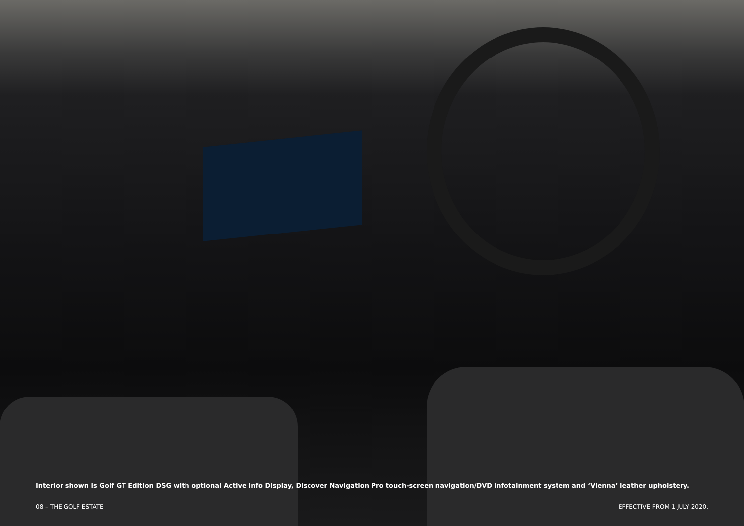Interior shown is Golf GT Edition DSG with optional Active Info Display, Discover Navigation Pro touch-screen navigation/DVD infotainment system and ‘Vienna’ leather upholstery.
08 – THE GOLF ESTATE EFFECTIVE FROM 1 JULY 2020.